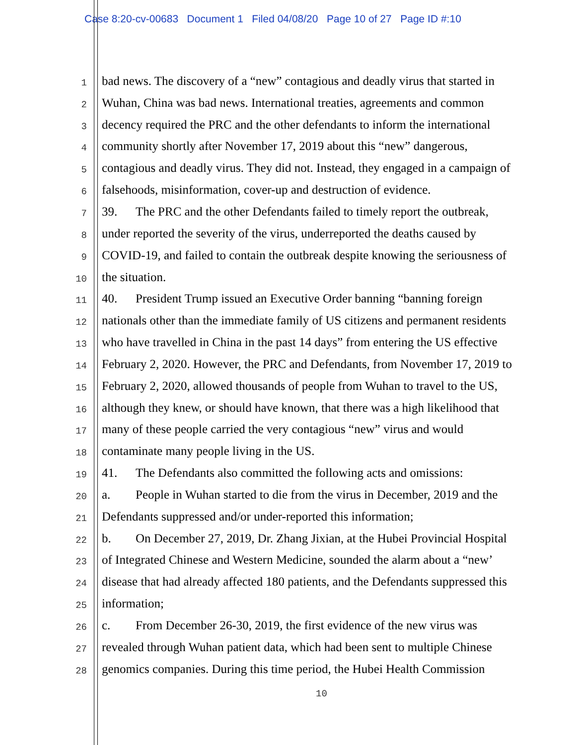Case 8:20-cv-00683 Document 1 Filed 04/08/20 Page 10 of 27 Page ID #:10
1 bad news. The discovery of a “new” contagious and deadly virus that started in
2 Wuhan, China was bad news. International treaties, agreements and common
3 decency required the PRC and the other defendants to inform the international
4 community shortly after November 17, 2019 about this “new” dangerous,
5 contagious and deadly virus. They did not. Instead, they engaged in a campaign of
6 falsehoods, misinformation, cover-up and destruction of evidence.
7 39. The PRC and the other Defendants failed to timely report the outbreak,
8 under reported the severity of the virus, underreported the deaths caused by
9 COVID-19, and failed to contain the outbreak despite knowing the seriousness of
10 the situation.
11 40. President Trump issued an Executive Order banning “banning foreign
12 nationals other than the immediate family of US citizens and permanent residents
13 who have travelled in China in the past 14 days” from entering the US effective
14 February 2, 2020. However, the PRC and Defendants, from November 17, 2019 to
15 February 2, 2020, allowed thousands of people from Wuhan to travel to the US,
16 although they knew, or should have known, that there was a high likelihood that
17 many of these people carried the very contagious “new” virus and would
18 contaminate many people living in the US.
19 41. The Defendants also committed the following acts and omissions:
20 a. People in Wuhan started to die from the virus in December, 2019 and the
21 Defendants suppressed and/or under-reported this information;
22 b. On December 27, 2019, Dr. Zhang Jixian, at the Hubei Provincial Hospital
23 of Integrated Chinese and Western Medicine, sounded the alarm about a “new’
24 disease that had already affected 180 patients, and the Defendants suppressed this
25 information;
26 c. From December 26-30, 2019, the first evidence of the new virus was
27 revealed through Wuhan patient data, which had been sent to multiple Chinese
28 genomics companies. During this time period, the Hubei Health Commission
10